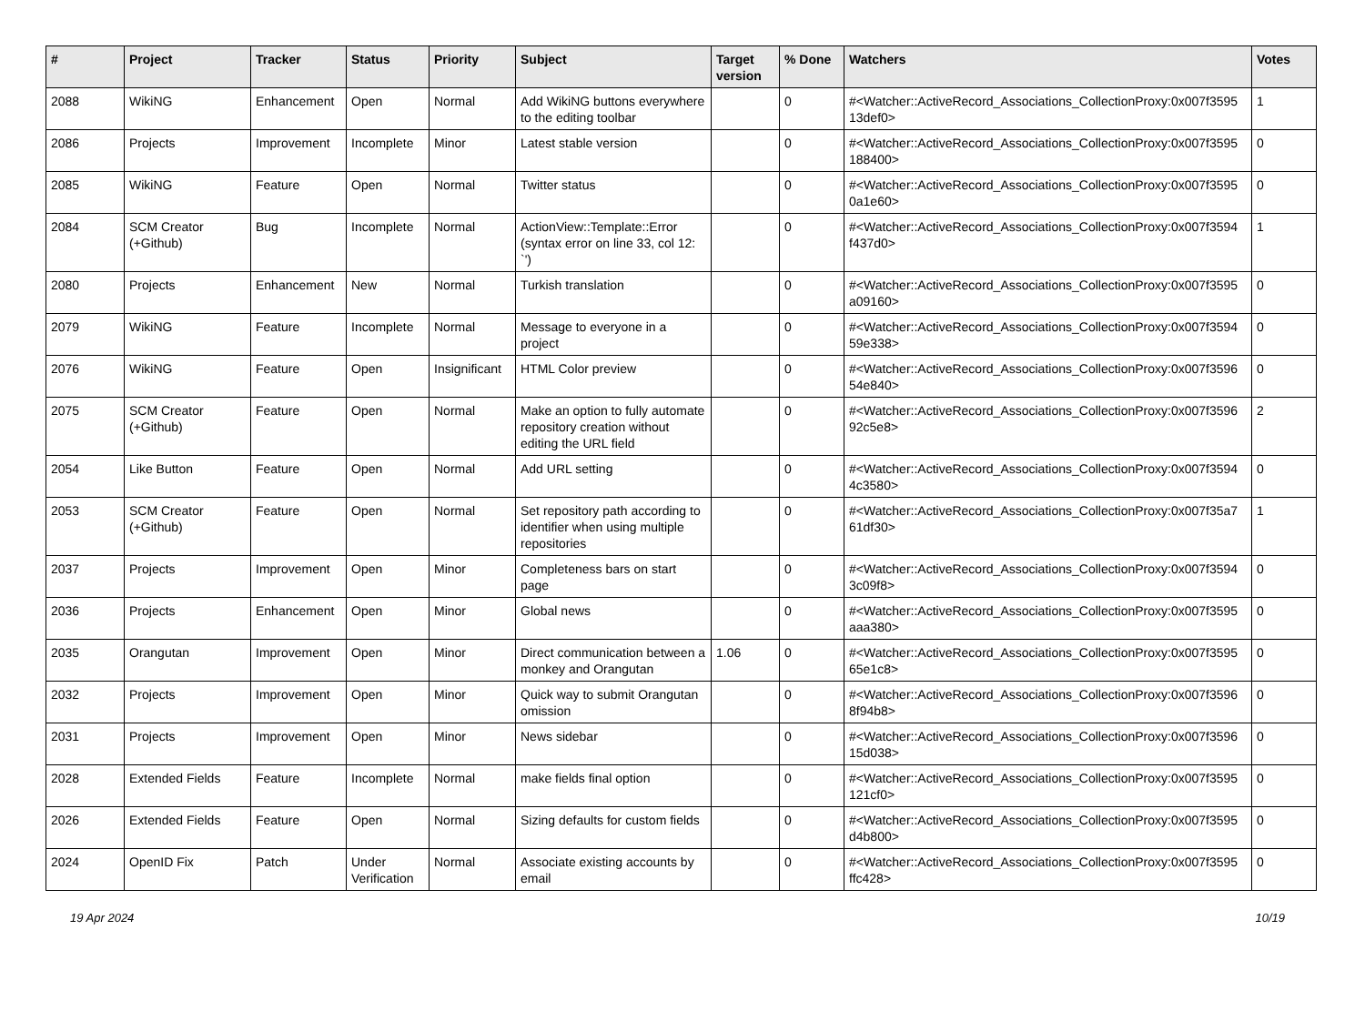| # | Project | Tracker | Status | Priority | Subject | Target version | % Done | Watchers | Votes |
| --- | --- | --- | --- | --- | --- | --- | --- | --- | --- |
| 2088 | WikiNG | Enhancement | Open | Normal | Add WikiNG buttons everywhere to the editing toolbar | | 0 | #<Watcher::ActiveRecord_Associations_CollectionProxy:0x007f3595 13def0> | 1 |
| 2086 | Projects | Improvement | Incomplete | Minor | Latest stable version | | 0 | #<Watcher::ActiveRecord_Associations_CollectionProxy:0x007f3595 188400> | 0 |
| 2085 | WikiNG | Feature | Open | Normal | Twitter status | | 0 | #<Watcher::ActiveRecord_Associations_CollectionProxy:0x007f3595 0a1e60> | 0 |
| 2084 | SCM Creator (+Github) | Bug | Incomplete | Normal | ActionView::Template::Error (syntax error on line 33, col 12: `') | | 0 | #<Watcher::ActiveRecord_Associations_CollectionProxy:0x007f3594 f437d0> | 1 |
| 2080 | Projects | Enhancement | New | Normal | Turkish translation | | 0 | #<Watcher::ActiveRecord_Associations_CollectionProxy:0x007f3595 a09160> | 0 |
| 2079 | WikiNG | Feature | Incomplete | Normal | Message to everyone in a project | | 0 | #<Watcher::ActiveRecord_Associations_CollectionProxy:0x007f3594 59e338> | 0 |
| 2076 | WikiNG | Feature | Open | Insignificant | HTML Color preview | | 0 | #<Watcher::ActiveRecord_Associations_CollectionProxy:0x007f3596 54e840> | 0 |
| 2075 | SCM Creator (+Github) | Feature | Open | Normal | Make an option to fully automate repository creation without editing the URL field | | 0 | #<Watcher::ActiveRecord_Associations_CollectionProxy:0x007f3596 92c5e8> | 2 |
| 2054 | Like Button | Feature | Open | Normal | Add URL setting | | 0 | #<Watcher::ActiveRecord_Associations_CollectionProxy:0x007f3594 4c3580> | 0 |
| 2053 | SCM Creator (+Github) | Feature | Open | Normal | Set repository path according to identifier when using multiple repositories | | 0 | #<Watcher::ActiveRecord_Associations_CollectionProxy:0x007f35a7 61df30> | 1 |
| 2037 | Projects | Improvement | Open | Minor | Completeness bars on start page | | 0 | #<Watcher::ActiveRecord_Associations_CollectionProxy:0x007f3594 3c09f8> | 0 |
| 2036 | Projects | Enhancement | Open | Minor | Global news | | 0 | #<Watcher::ActiveRecord_Associations_CollectionProxy:0x007f3595 aaa380> | 0 |
| 2035 | Orangutan | Improvement | Open | Minor | Direct communication between a monkey and Orangutan | 1.06 | 0 | #<Watcher::ActiveRecord_Associations_CollectionProxy:0x007f3595 65e1c8> | 0 |
| 2032 | Projects | Improvement | Open | Minor | Quick way to submit Orangutan omission | | 0 | #<Watcher::ActiveRecord_Associations_CollectionProxy:0x007f3596 8f94b8> | 0 |
| 2031 | Projects | Improvement | Open | Minor | News sidebar | | 0 | #<Watcher::ActiveRecord_Associations_CollectionProxy:0x007f3596 15d038> | 0 |
| 2028 | Extended Fields | Feature | Incomplete | Normal | make fields final option | | 0 | #<Watcher::ActiveRecord_Associations_CollectionProxy:0x007f3595 121cf0> | 0 |
| 2026 | Extended Fields | Feature | Open | Normal | Sizing defaults for custom fields | | 0 | #<Watcher::ActiveRecord_Associations_CollectionProxy:0x007f3595 d4b800> | 0 |
| 2024 | OpenID Fix | Patch | Under Verification | Normal | Associate existing accounts by email | | 0 | #<Watcher::ActiveRecord_Associations_CollectionProxy:0x007f3595 ffc428> | 0 |
19 Apr 2024 10/19